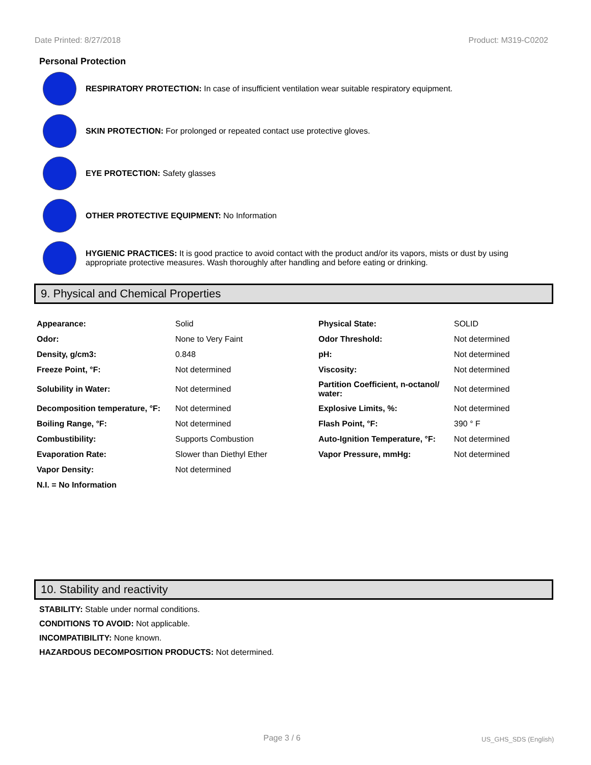Date Printed: 8/27/2018 Product: M319-C0202
Personal Protection
RESPIRATORY PROTECTION: In case of insufficient ventilation wear suitable respiratory equipment.
SKIN PROTECTION: For prolonged or repeated contact use protective gloves.
EYE PROTECTION: Safety glasses
OTHER PROTECTIVE EQUIPMENT: No Information
HYGIENIC PRACTICES: It is good practice to avoid contact with the product and/or its vapors, mists or dust by using appropriate protective measures. Wash thoroughly after handling and before eating or drinking.
9. Physical and Chemical Properties
| Appearance: | Solid | Physical State: | SOLID |
| Odor: | None to Very Faint | Odor Threshold: | Not determined |
| Density, g/cm3: | 0.848 | pH: | Not determined |
| Freeze Point, °F: | Not determined | Viscosity: | Not determined |
| Solubility in Water: | Not determined | Partition Coefficient, n-octanol/ water: | Not determined |
| Decomposition temperature, °F: | Not determined | Explosive Limits, %: | Not determined |
| Boiling Range, °F: | Not determined | Flash Point, °F: | 390 ° F |
| Combustibility: | Supports Combustion | Auto-Ignition Temperature, °F: | Not determined |
| Evaporation Rate: | Slower than Diethyl Ether | Vapor Pressure, mmHg: | Not determined |
| Vapor Density: | Not determined | | |
| N.I. = No Information | | | |
10. Stability and reactivity
STABILITY: Stable under normal conditions.
CONDITIONS TO AVOID: Not applicable.
INCOMPATIBILITY: None known.
HAZARDOUS DECOMPOSITION PRODUCTS: Not determined.
Page 3 / 6 US_GHS_SDS (English)